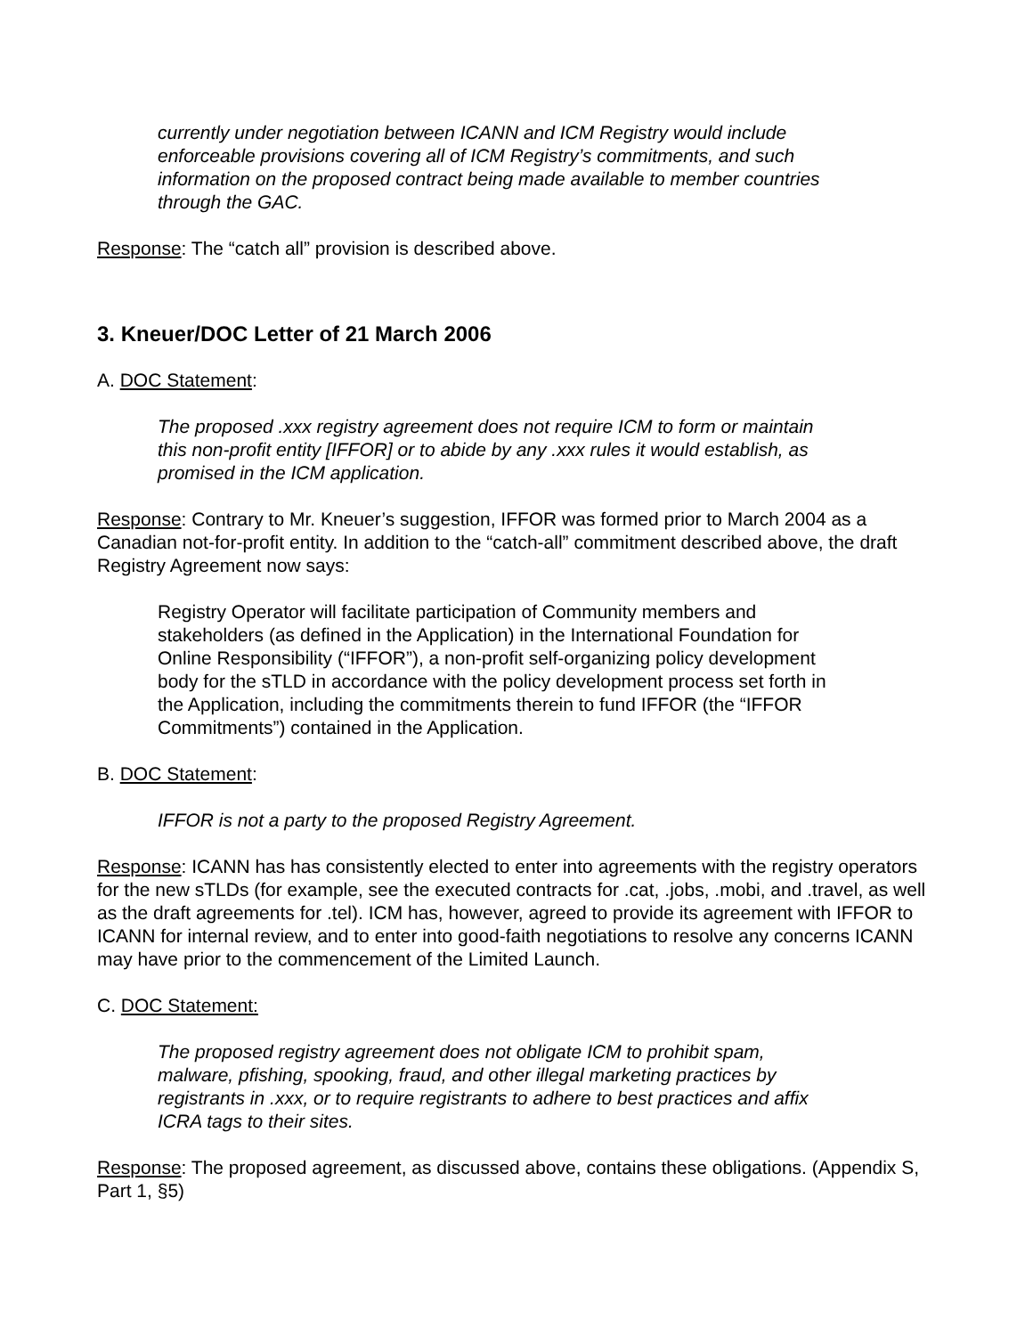currently under negotiation between ICANN and ICM Registry would include enforceable provisions covering all of ICM Registry’s commitments, and such information on the proposed contract being made available to member countries through the GAC.
Response: The “catch all” provision is described above.
3. Kneuer/DOC Letter of 21 March 2006
A. DOC Statement:
The proposed .xxx registry agreement does not require ICM to form or maintain this non-profit entity [IFFOR] or to abide by any .xxx rules it would establish, as promised in the ICM application.
Response: Contrary to Mr. Kneuer’s suggestion, IFFOR was formed prior to March 2004 as a Canadian not-for-profit entity. In addition to the “catch-all” commitment described above, the draft Registry Agreement now says:
Registry Operator will facilitate participation of Community members and stakeholders (as defined in the Application) in the International Foundation for Online Responsibility (“IFFOR”), a non-profit self-organizing policy development body for the sTLD in accordance with the policy development process set forth in the Application, including the commitments therein to fund IFFOR (the “IFFOR Commitments”) contained in the Application.
B. DOC Statement:
IFFOR is not a party to the proposed Registry Agreement.
Response: ICANN has has consistently elected to enter into agreements with the registry operators for the new sTLDs (for example, see the executed contracts for .cat, .jobs, .mobi, and .travel, as well as the draft agreements for .tel). ICM has, however, agreed to provide its agreement with IFFOR to ICANN for internal review, and to enter into good-faith negotiations to resolve any concerns ICANN may have prior to the commencement of the Limited Launch.
C. DOC Statement:
The proposed registry agreement does not obligate ICM to prohibit spam, malware, pfishing, spooking, fraud, and other illegal marketing practices by registrants in .xxx, or to require registrants to adhere to best practices and affix ICRA tags to their sites.
Response: The proposed agreement, as discussed above, contains these obligations. (Appendix S, Part 1, §5)